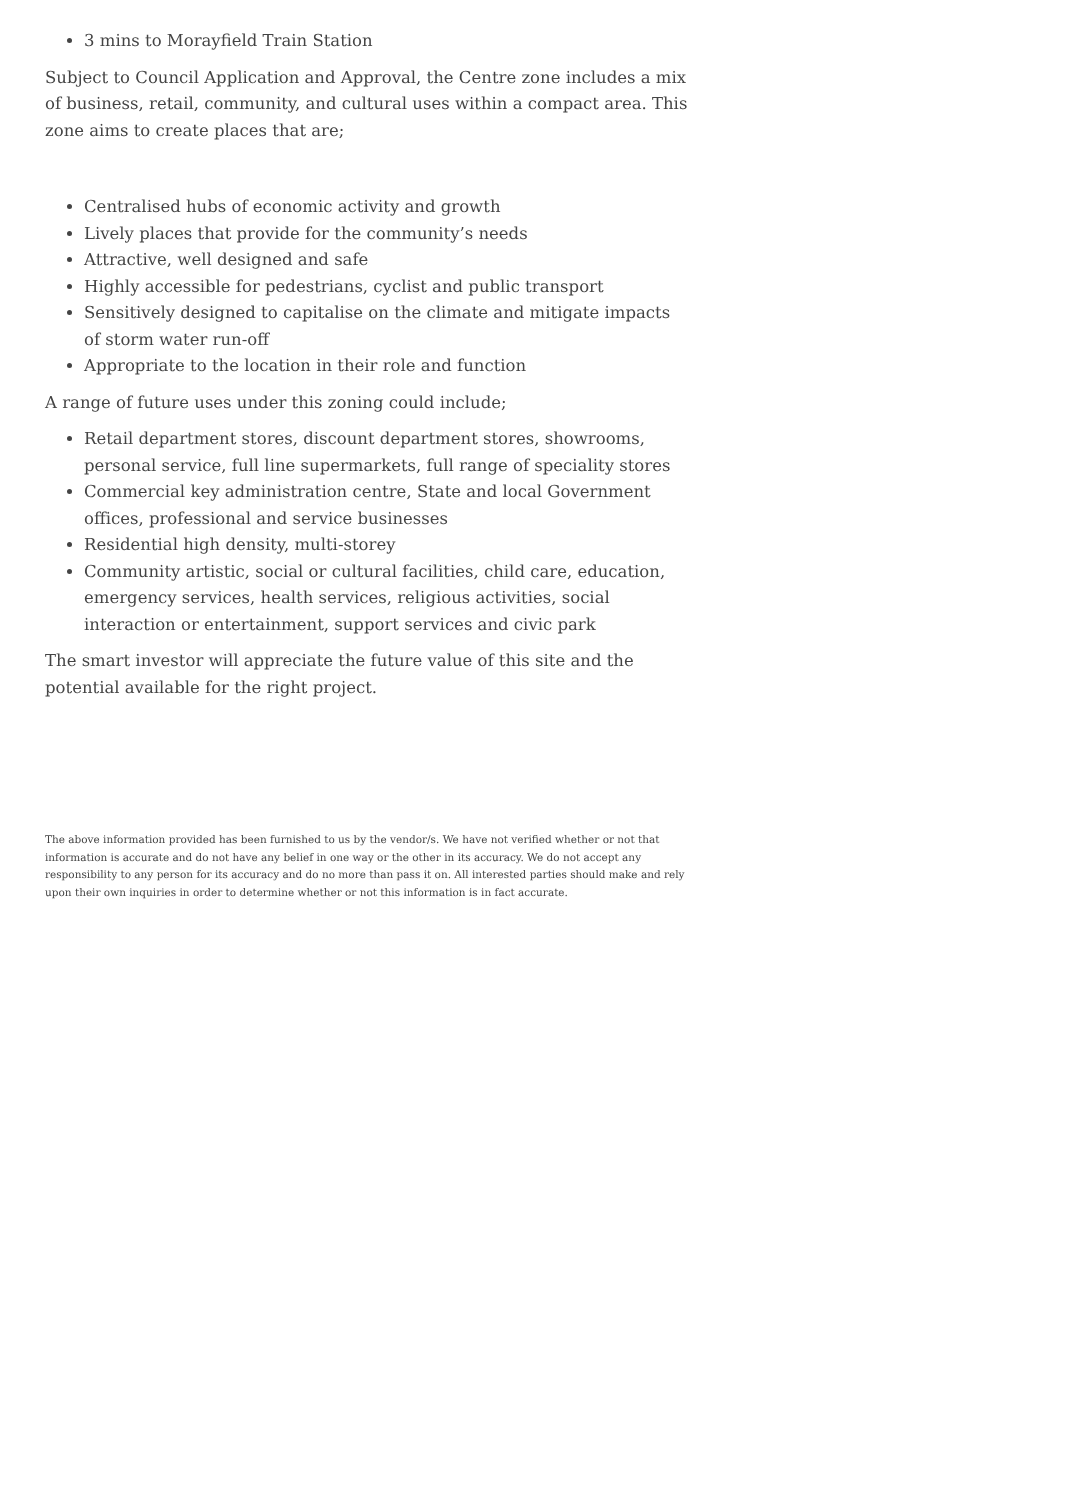3 mins to Morayfield Train Station
Subject to Council Application and Approval, the Centre zone includes a mix of business, retail, community, and cultural uses within a compact area. This zone aims to create places that are;
Centralised hubs of economic activity and growth
Lively places that provide for the community’s needs
Attractive, well designed and safe
Highly accessible for pedestrians, cyclist and public transport
Sensitively designed to capitalise on the climate and mitigate impacts of storm water run-off
Appropriate to the location in their role and function
A range of future uses under this zoning could include;
Retail department stores, discount department stores, showrooms, personal service, full line supermarkets, full range of speciality stores
Commercial key administration centre, State and local Government offices, professional and service businesses
Residential high density, multi-storey
Community artistic, social or cultural facilities, child care, education, emergency services, health services, religious activities, social interaction or entertainment, support services and civic park
The smart investor will appreciate the future value of this site and the potential available for the right project.
The above information provided has been furnished to us by the vendor/s. We have not verified whether or not that information is accurate and do not have any belief in one way or the other in its accuracy. We do not accept any responsibility to any person for its accuracy and do no more than pass it on. All interested parties should make and rely upon their own inquiries in order to determine whether or not this information is in fact accurate.